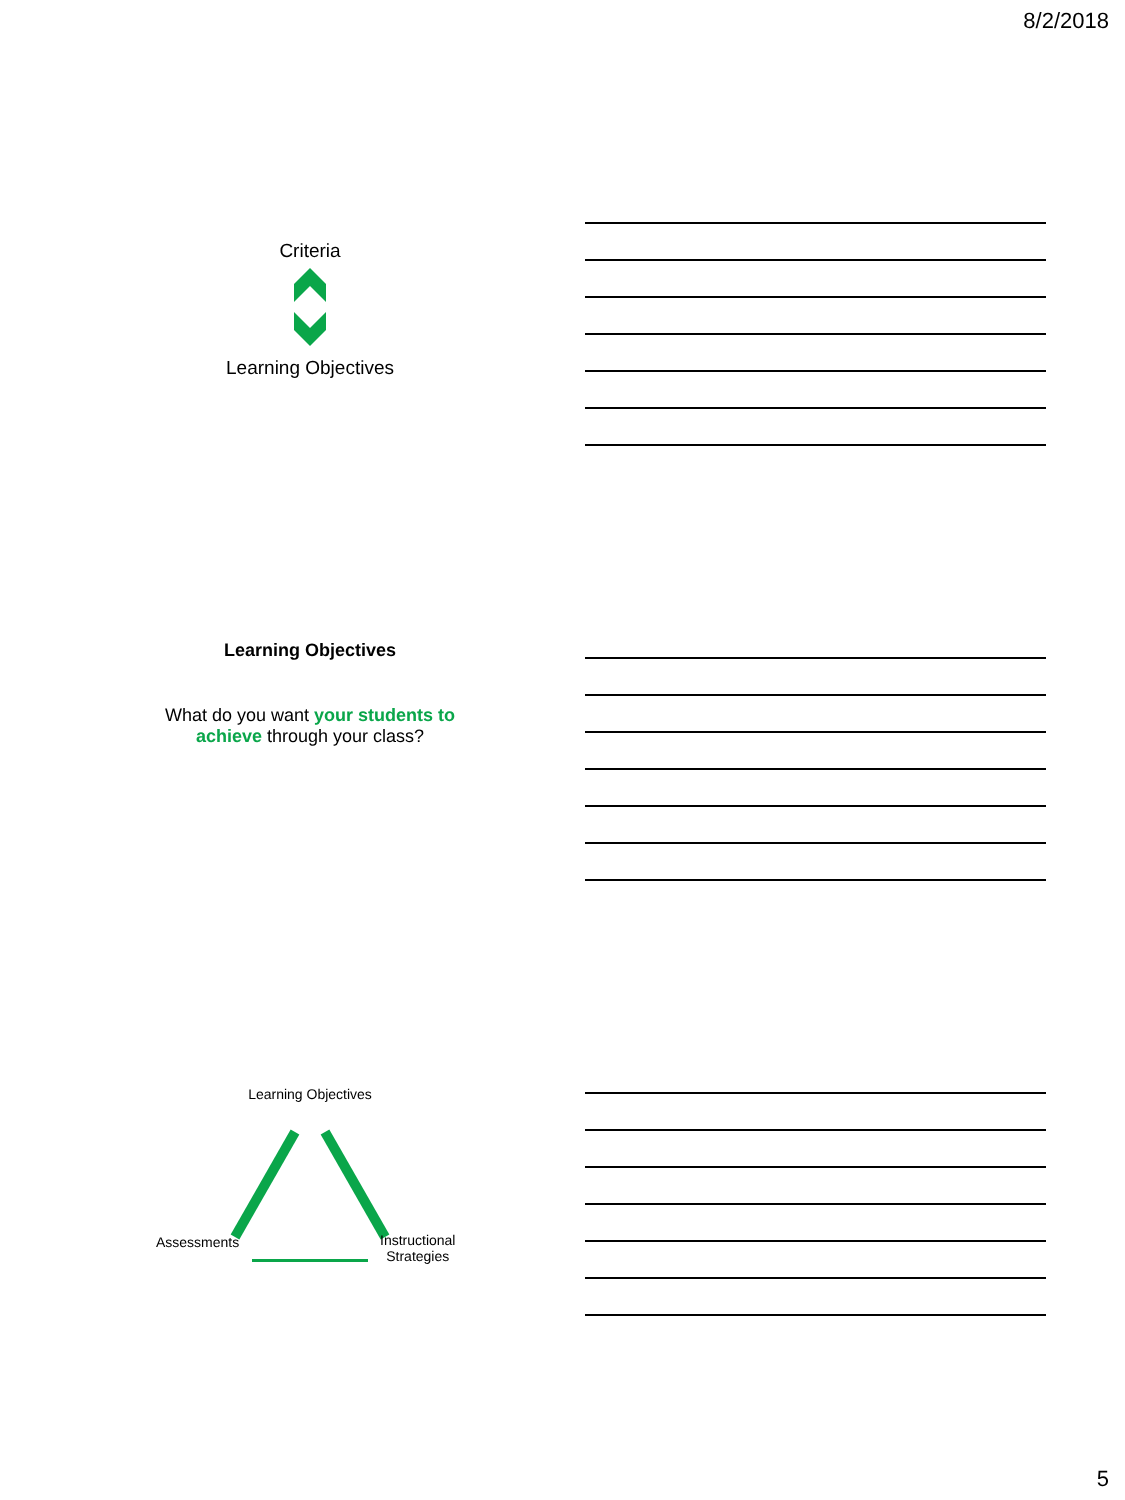8/2/2018
Criteria
Learning Objectives
Learning Objectives
What do you want your students to achieve through your class?
Learning Objectives
Assessments
Instructional
Strategies
5